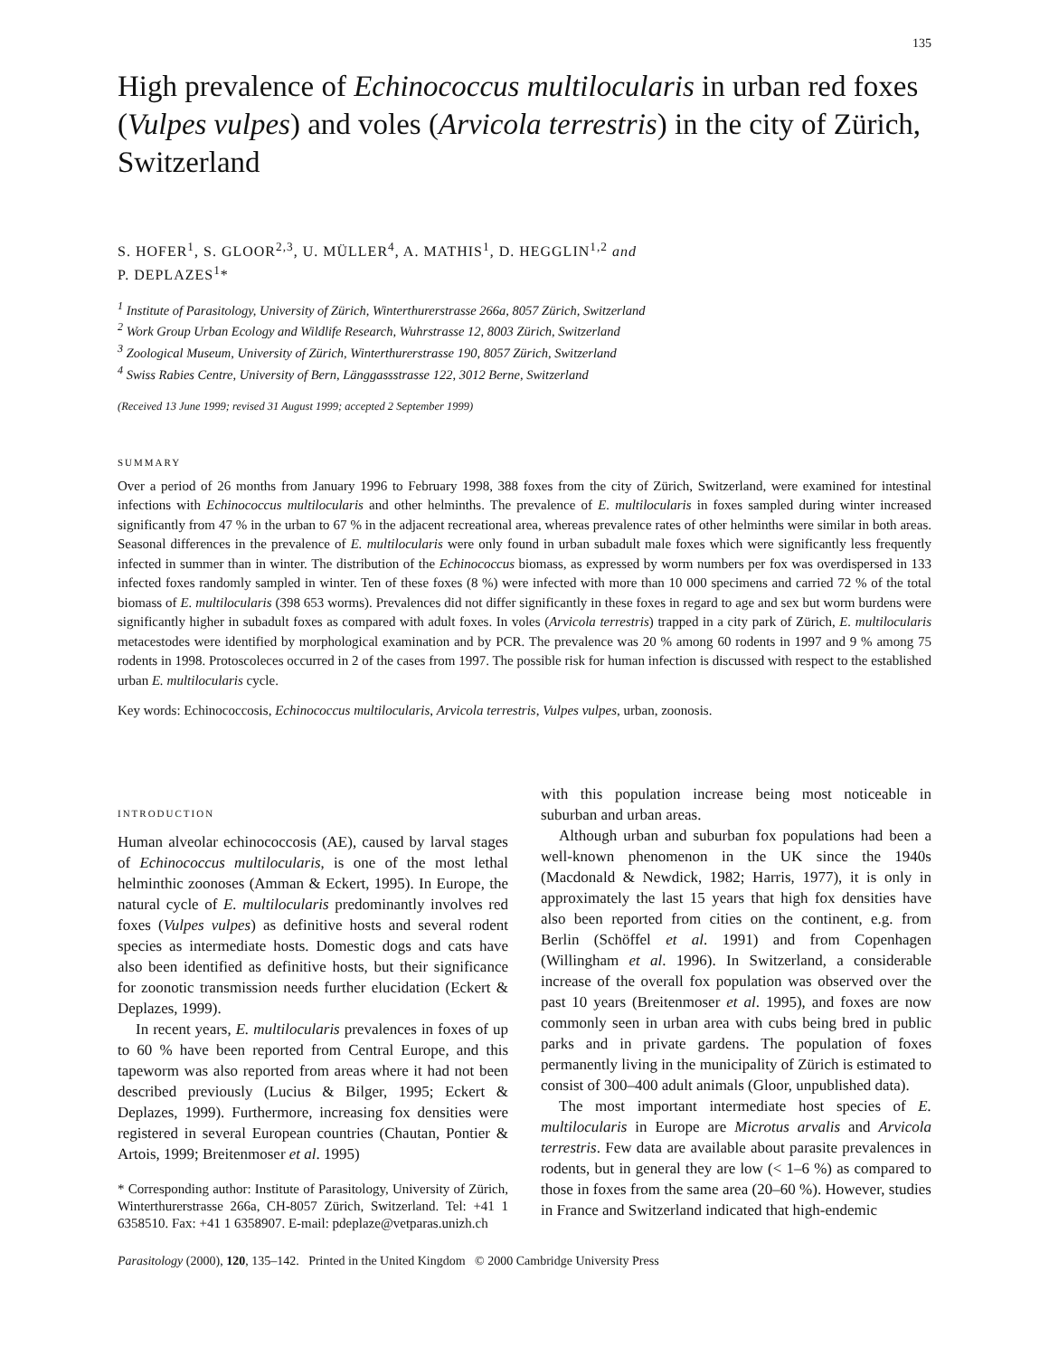135
High prevalence of Echinococcus multilocularis in urban red foxes (Vulpes vulpes) and voles (Arvicola terrestris) in the city of Zürich, Switzerland
S. HOFER<sup>1</sup>, S. GLOOR<sup>2,3</sup>, U. MÜLLER<sup>4</sup>, A. MATHIS<sup>1</sup>, D. HEGGLIN<sup>1,2</sup> and
P. DEPLAZES<sup>1</sup>*
<sup>1</sup> Institute of Parasitology, University of Zürich, Winterthurerstrasse 266a, 8057 Zürich, Switzerland
<sup>2</sup> Work Group Urban Ecology and Wildlife Research, Wuhrstrasse 12, 8003 Zürich, Switzerland
<sup>3</sup> Zoological Museum, University of Zürich, Winterthurerstrasse 190, 8057 Zürich, Switzerland
<sup>4</sup> Swiss Rabies Centre, University of Bern, Länggassstrasse 122, 3012 Berne, Switzerland
(Received 13 June 1999; revised 31 August 1999; accepted 2 September 1999)
SUMMARY
Over a period of 26 months from January 1996 to February 1998, 388 foxes from the city of Zürich, Switzerland, were examined for intestinal infections with Echinococcus multilocularis and other helminths. The prevalence of E. multilocularis in foxes sampled during winter increased significantly from 47 % in the urban to 67 % in the adjacent recreational area, whereas prevalence rates of other helminths were similar in both areas. Seasonal differences in the prevalence of E. multilocularis were only found in urban subadult male foxes which were significantly less frequently infected in summer than in winter. The distribution of the Echinococcus biomass, as expressed by worm numbers per fox was overdispersed in 133 infected foxes randomly sampled in winter. Ten of these foxes (8 %) were infected with more than 10 000 specimens and carried 72 % of the total biomass of E. multilocularis (398 653 worms). Prevalences did not differ significantly in these foxes in regard to age and sex but worm burdens were significantly higher in subadult foxes as compared with adult foxes. In voles (Arvicola terrestris) trapped in a city park of Zürich, E. multilocularis metacestodes were identified by morphological examination and by PCR. The prevalence was 20 % among 60 rodents in 1997 and 9 % among 75 rodents in 1998. Protoscoleces occurred in 2 of the cases from 1997. The possible risk for human infection is discussed with respect to the established urban E. multilocularis cycle.
Key words: Echinococcosis, Echinococcus multilocularis, Arvicola terrestris, Vulpes vulpes, urban, zoonosis.
INTRODUCTION
Human alveolar echinococcosis (AE), caused by larval stages of Echinococcus multilocularis, is one of the most lethal helminthic zoonoses (Amman & Eckert, 1995). In Europe, the natural cycle of E. multilocularis predominantly involves red foxes (Vulpes vulpes) as definitive hosts and several rodent species as intermediate hosts. Domestic dogs and cats have also been identified as definitive hosts, but their significance for zoonotic transmission needs further elucidation (Eckert & Deplazes, 1999).
In recent years, E. multilocularis prevalences in foxes of up to 60 % have been reported from Central Europe, and this tapeworm was also reported from areas where it had not been described previously (Lucius & Bilger, 1995; Eckert & Deplazes, 1999). Furthermore, increasing fox densities were registered in several European countries (Chautan, Pontier & Artois, 1999; Breitenmoser et al. 1995)
* Corresponding author: Institute of Parasitology, University of Zürich, Winterthurerstrasse 266a, CH-8057 Zürich, Switzerland. Tel: +41 1 6358510. Fax: +41 1 6358907. E-mail: pdeplaze@vetparas.unizh.ch
with this population increase being most noticeable in suburban and urban areas.
Although urban and suburban fox populations had been a well-known phenomenon in the UK since the 1940s (Macdonald & Newdick, 1982; Harris, 1977), it is only in approximately the last 15 years that high fox densities have also been reported from cities on the continent, e.g. from Berlin (Schöffel et al. 1991) and from Copenhagen (Willingham et al. 1996). In Switzerland, a considerable increase of the overall fox population was observed over the past 10 years (Breitenmoser et al. 1995), and foxes are now commonly seen in urban area with cubs being bred in public parks and in private gardens. The population of foxes permanently living in the municipality of Zürich is estimated to consist of 300–400 adult animals (Gloor, unpublished data).
The most important intermediate host species of E. multilocularis in Europe are Microtus arvalis and Arvicola terrestris. Few data are available about parasite prevalences in rodents, but in general they are low (< 1–6 %) as compared to those in foxes from the same area (20–60 %). However, studies in France and Switzerland indicated that high-endemic
Parasitology (2000), 120, 135–142. Printed in the United Kingdom © 2000 Cambridge University Press